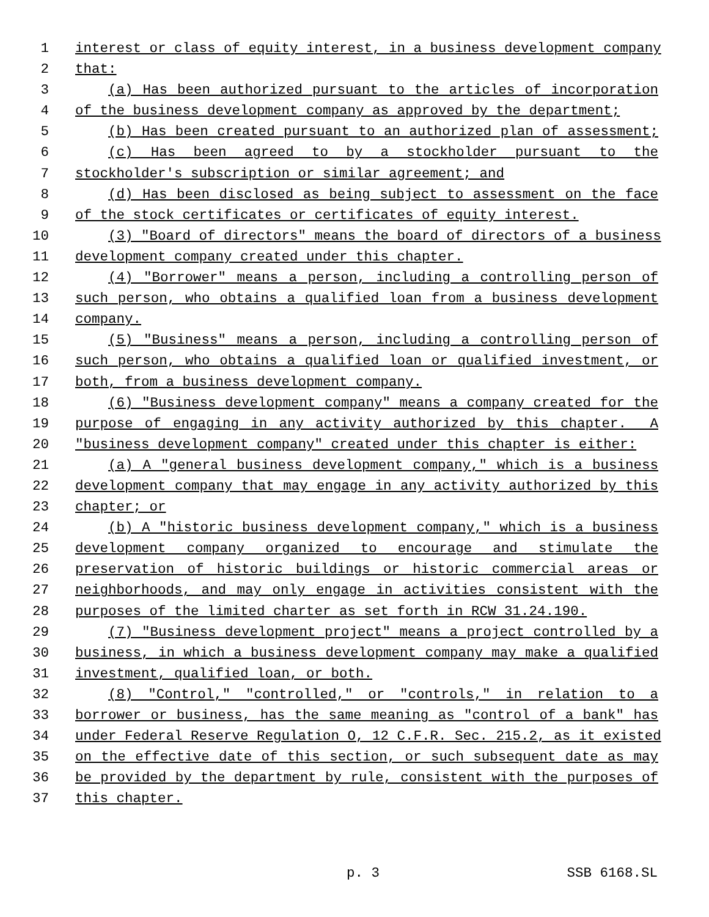1 interest or class of equity interest, in a business development company
2 that:
3 (a) Has been authorized pursuant to the articles of incorporation
4 of the business development company as approved by the department;
5 (b) Has been created pursuant to an authorized plan of assessment;
6 (c) Has been agreed to by a stockholder pursuant to the
7 stockholder's subscription or similar agreement; and
8 (d) Has been disclosed as being subject to assessment on the face
9 of the stock certificates or certificates of equity interest.
10 (3) "Board of directors" means the board of directors of a business
11 development company created under this chapter.
12 (4) "Borrower" means a person, including a controlling person of
13 such person, who obtains a qualified loan from a business development
14 company.
15 (5) "Business" means a person, including a controlling person of
16 such person, who obtains a qualified loan or qualified investment, or
17 both, from a business development company.
18 (6) "Business development company" means a company created for the
19 purpose of engaging in any activity authorized by this chapter. A
20 "business development company" created under this chapter is either:
21 (a) A "general business development company," which is a business
22 development company that may engage in any activity authorized by this
23 chapter; or
24 (b) A "historic business development company," which is a business
25 development company organized to encourage and stimulate the
26 preservation of historic buildings or historic commercial areas or
27 neighborhoods, and may only engage in activities consistent with the
28 purposes of the limited charter as set forth in RCW 31.24.190.
29 (7) "Business development project" means a project controlled by a
30 business, in which a business development company may make a qualified
31 investment, qualified loan, or both.
32 (8) "Control," "controlled," or "controls," in relation to a
33 borrower or business, has the same meaning as "control of a bank" has
34 under Federal Reserve Regulation O, 12 C.F.R. Sec. 215.2, as it existed
35 on the effective date of this section, or such subsequent date as may
36 be provided by the department by rule, consistent with the purposes of
37 this chapter.
p. 3 SSB 6168.SL